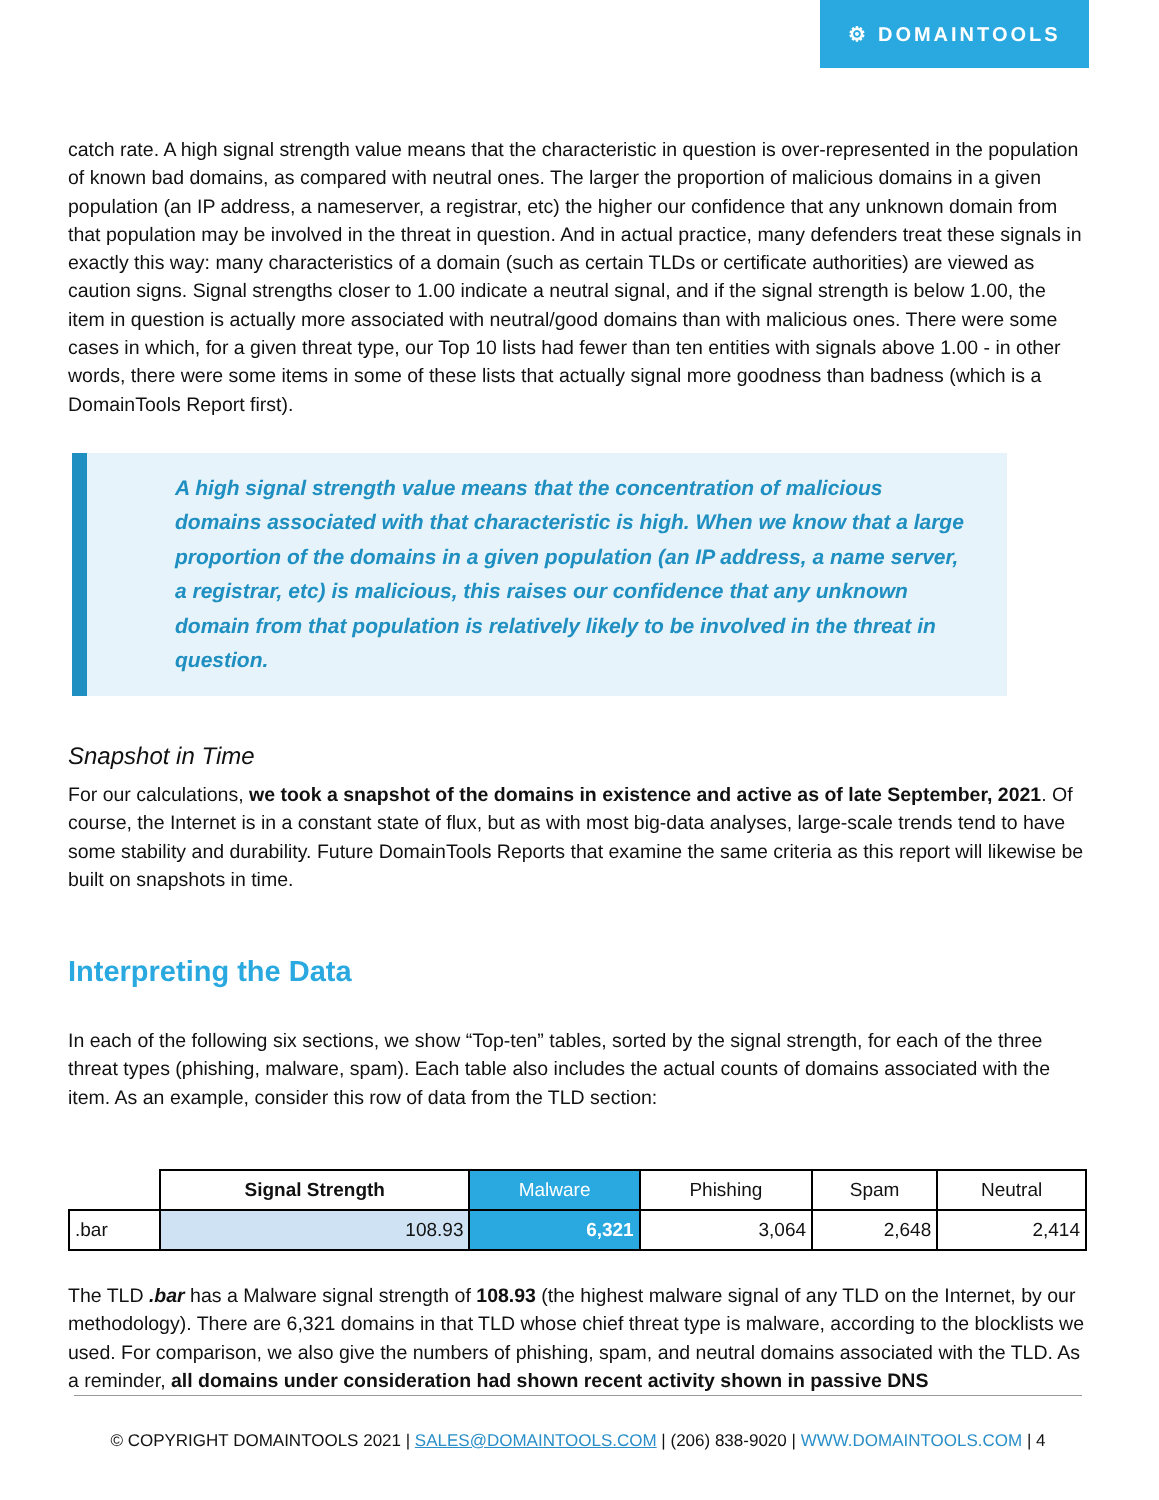⚙ DOMAINTOOLS
catch rate. A high signal strength value means that the characteristic in question is over-represented in the population of known bad domains, as compared with neutral ones. The larger the proportion of malicious domains in a given population (an IP address, a nameserver, a registrar, etc) the higher our confidence that any unknown domain from that population may be involved in the threat in question. And in actual practice, many defenders treat these signals in exactly this way: many characteristics of a domain (such as certain TLDs or certificate authorities) are viewed as caution signs. Signal strengths closer to 1.00 indicate a neutral signal, and if the signal strength is below 1.00, the item in question is actually more associated with neutral/good domains than with malicious ones. There were some cases in which, for a given threat type, our Top 10 lists had fewer than ten entities with signals above 1.00 - in other words, there were some items in some of these lists that actually signal more goodness than badness (which is a DomainTools Report first).
A high signal strength value means that the concentration of malicious domains associated with that characteristic is high. When we know that a large proportion of the domains in a given population (an IP address, a name server, a registrar, etc) is malicious, this raises our confidence that any unknown domain from that population is relatively likely to be involved in the threat in question.
Snapshot in Time
For our calculations, we took a snapshot of the domains in existence and active as of late September, 2021. Of course, the Internet is in a constant state of flux, but as with most big-data analyses, large-scale trends tend to have some stability and durability. Future DomainTools Reports that examine the same criteria as this report will likewise be built on snapshots in time.
Interpreting the Data
In each of the following six sections, we show “Top-ten” tables, sorted by the signal strength, for each of the three threat types (phishing, malware, spam). Each table also includes the actual counts of domains associated with the item. As an example, consider this row of data from the TLD section:
| | Signal Strength | Malware | Phishing | Spam | Neutral |
| --- | --- | --- | --- | --- | --- |
| .bar | 108.93 | 6,321 | 3,064 | 2,648 | 2,414 |
The TLD .bar has a Malware signal strength of 108.93 (the highest malware signal of any TLD on the Internet, by our methodology). There are 6,321 domains in that TLD whose chief threat type is malware, according to the blocklists we used. For comparison, we also give the numbers of phishing, spam, and neutral domains associated with the TLD. As a reminder, all domains under consideration had shown recent activity shown in passive DNS
© COPYRIGHT DOMAINTOOLS 2021 | SALES@DOMAINTOOLS.COM | (206) 838-9020 | WWW.DOMAINTOOLS.COM | 4